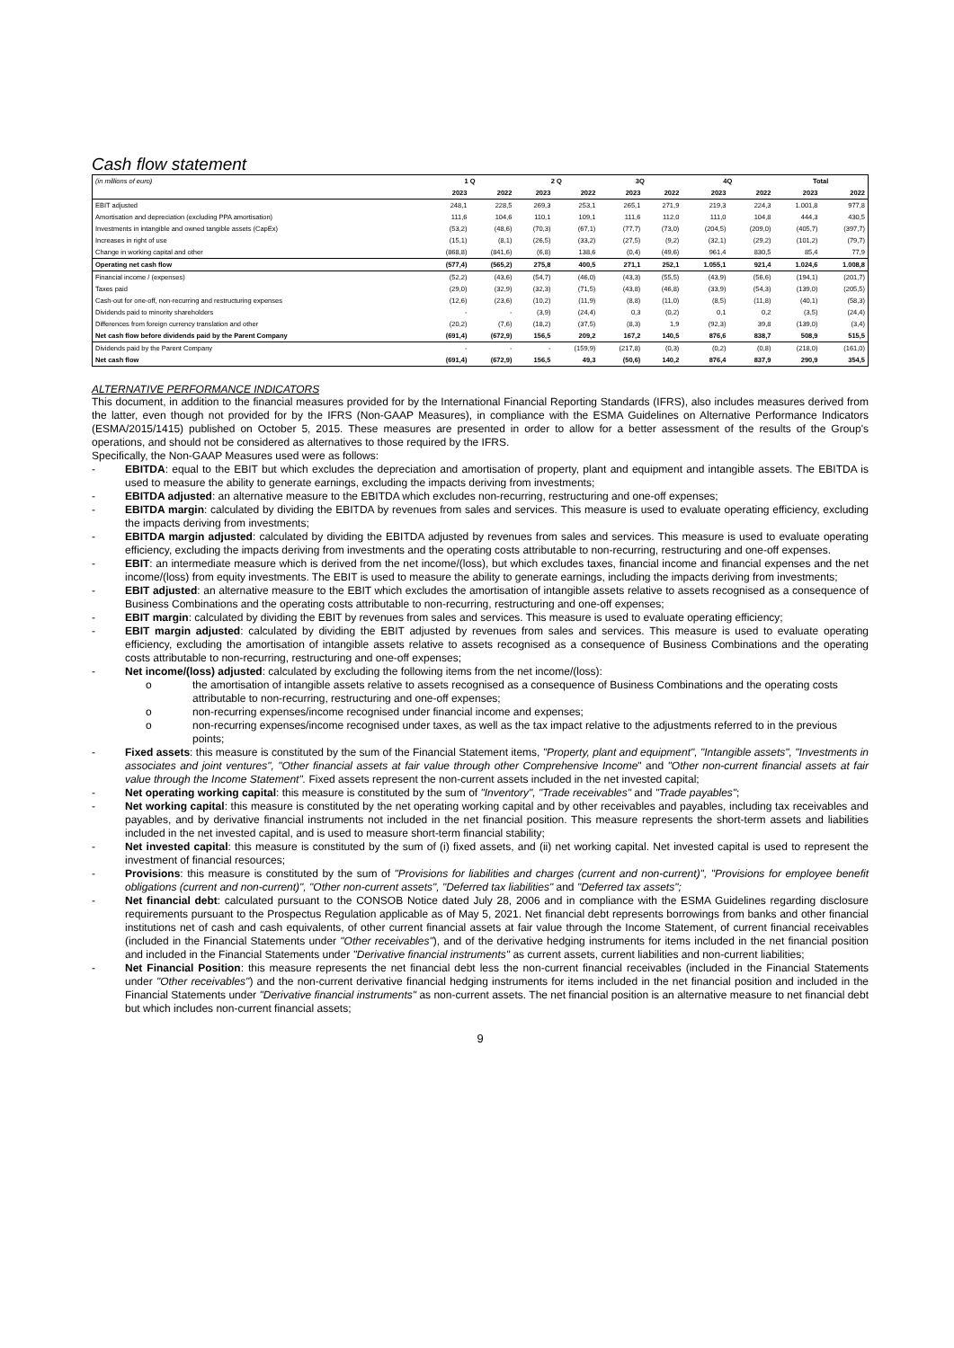Cash flow statement
| (in millions of euro) | 1 Q | | 2 Q | | 3Q | | 4Q | | Total | |
| --- | --- | --- | --- | --- | --- | --- | --- | --- | --- | --- |
| | 2023 | 2022 | 2023 | 2022 | 2023 | 2022 | 2023 | 2022 | 2023 | 2022 |
| EBIT adjusted | 248,1 | 228,5 | 269,3 | 253,1 | 265,1 | 271,9 | 219,3 | 224,3 | 1.001,8 | 977,8 |
| Amortisation and depreciation (excluding PPA amortisation) | 111,6 | 104,6 | 110,1 | 109,1 | 111,6 | 112,0 | 111,0 | 104,8 | 444,3 | 430,5 |
| Investments in intangible and owned tangible assets (CapEx) | (53,2) | (48,6) | (70,3) | (67,1) | (77,7) | (73,0) | (204,5) | (209,0) | (405,7) | (397,7) |
| Increases in right of use | (15,1) | (8,1) | (26,5) | (33,2) | (27,5) | (9,2) | (32,1) | (29,2) | (101,2) | (79,7) |
| Change in working capital and other | (868,8) | (841,6) | (6,8) | 138,6 | (0,4) | (49,6) | 961,4 | 830,5 | 85,4 | 77,9 |
| Operating net cash flow | (577,4) | (565,2) | 275,8 | 400,5 | 271,1 | 252,1 | 1.055,1 | 921,4 | 1.024,6 | 1.008,8 |
| Financial income / (expenses) | (52,2) | (43,6) | (54,7) | (46,0) | (43,3) | (55,5) | (43,9) | (56,6) | (194,1) | (201,7) |
| Taxes paid | (29,0) | (32,9) | (32,3) | (71,5) | (43,8) | (46,8) | (33,9) | (54,3) | (139,0) | (205,5) |
| Cash-out for one-off, non-recurring and restructuring expenses | (12,6) | (23,6) | (10,2) | (11,9) | (8,8) | (11,0) | (8,5) | (11,8) | (40,1) | (58,3) |
| Dividends paid to minority shareholders | - | - | (3,9) | (24,4) | 0,3 | (0,2) | 0,1 | 0,2 | (3,5) | (24,4) |
| Differences from foreign currency translation and other | (20,2) | (7,6) | (18,2) | (37,5) | (8,3) | 1,9 | (92,3) | 39,8 | (139,0) | (3,4) |
| Net cash flow before dividends paid by the Parent Company | (691,4) | (672,9) | 156,5 | 209,2 | 167,2 | 140,5 | 876,6 | 838,7 | 508,9 | 515,5 |
| Dividends paid by the Parent Company | - | - | - | (159,9) | (217,8) | (0,3) | (0,2) | (0,8) | (218,0) | (161,0) |
| Net cash flow | (691,4) | (672,9) | 156,5 | 49,3 | (50,6) | 140,2 | 876,4 | 837,9 | 290,9 | 354,5 |
ALTERNATIVE PERFORMANCE INDICATORS
This document, in addition to the financial measures provided for by the International Financial Reporting Standards (IFRS), also includes measures derived from the latter, even though not provided for by the IFRS (Non-GAAP Measures), in compliance with the ESMA Guidelines on Alternative Performance Indicators (ESMA/2015/1415) published on October 5, 2015. These measures are presented in order to allow for a better assessment of the results of the Group's operations, and should not be considered as alternatives to those required by the IFRS.
Specifically, the Non-GAAP Measures used were as follows:
- EBITDA: equal to the EBIT but which excludes the depreciation and amortisation of property, plant and equipment and intangible assets. The EBITDA is used to measure the ability to generate earnings, excluding the impacts deriving from investments;
- EBITDA adjusted: an alternative measure to the EBITDA which excludes non-recurring, restructuring and one-off expenses;
- EBITDA margin: calculated by dividing the EBITDA by revenues from sales and services. This measure is used to evaluate operating efficiency, excluding the impacts deriving from investments;
- EBITDA margin adjusted: calculated by dividing the EBITDA adjusted by revenues from sales and services. This measure is used to evaluate operating efficiency, excluding the impacts deriving from investments and the operating costs attributable to non-recurring, restructuring and one-off expenses.
- EBIT: an intermediate measure which is derived from the net income/(loss), but which excludes taxes, financial income and financial expenses and the net income/(loss) from equity investments. The EBIT is used to measure the ability to generate earnings, including the impacts deriving from investments;
- EBIT adjusted: an alternative measure to the EBIT which excludes the amortisation of intangible assets relative to assets recognised as a consequence of Business Combinations and the operating costs attributable to non-recurring, restructuring and one-off expenses;
- EBIT margin: calculated by dividing the EBIT by revenues from sales and services. This measure is used to evaluate operating efficiency;
- EBIT margin adjusted: calculated by dividing the EBIT adjusted by revenues from sales and services. This measure is used to evaluate operating efficiency, excluding the amortisation of intangible assets relative to assets recognised as a consequence of Business Combinations and the operating costs attributable to non-recurring, restructuring and one-off expenses;
- Net income/(loss) adjusted: calculated by excluding the following items from the net income/(loss):
o the amortisation of intangible assets relative to assets recognised as a consequence of Business Combinations and the operating costs attributable to non-recurring, restructuring and one-off expenses;
o non-recurring expenses/income recognised under financial income and expenses;
o non-recurring expenses/income recognised under taxes, as well as the tax impact relative to the adjustments referred to in the previous points;
- Fixed assets: this measure is constituted by the sum of the Financial Statement items, "Property, plant and equipment", "Intangible assets", "Investments in associates and joint ventures", "Other financial assets at fair value through other Comprehensive Income" and "Other non-current financial assets at fair value through the Income Statement". Fixed assets represent the non-current assets included in the net invested capital;
- Net operating working capital: this measure is constituted by the sum of "Inventory", "Trade receivables" and "Trade payables";
- Net working capital: this measure is constituted by the net operating working capital and by other receivables and payables, including tax receivables and payables, and by derivative financial instruments not included in the net financial position. This measure represents the short-term assets and liabilities included in the net invested capital, and is used to measure short-term financial stability;
- Net invested capital: this measure is constituted by the sum of (i) fixed assets, and (ii) net working capital. Net invested capital is used to represent the investment of financial resources;
- Provisions: this measure is constituted by the sum of "Provisions for liabilities and charges (current and non-current)", "Provisions for employee benefit obligations (current and non-current)", "Other non-current assets", "Deferred tax liabilities" and "Deferred tax assets";
- Net financial debt: calculated pursuant to the CONSOB Notice dated July 28, 2006 and in compliance with the ESMA Guidelines regarding disclosure requirements pursuant to the Prospectus Regulation applicable as of May 5, 2021. Net financial debt represents borrowings from banks and other financial institutions net of cash and cash equivalents, of other current financial assets at fair value through the Income Statement, of current financial receivables (included in the Financial Statements under "Other receivables"), and of the derivative hedging instruments for items included in the net financial position and included in the Financial Statements under "Derivative financial instruments" as current assets, current liabilities and non-current liabilities;
- Net Financial Position: this measure represents the net financial debt less the non-current financial receivables (included in the Financial Statements under "Other receivables") and the non-current derivative financial hedging instruments for items included in the net financial position and included in the Financial Statements under "Derivative financial instruments" as non-current assets. The net financial position is an alternative measure to net financial debt but which includes non-current financial assets;
9